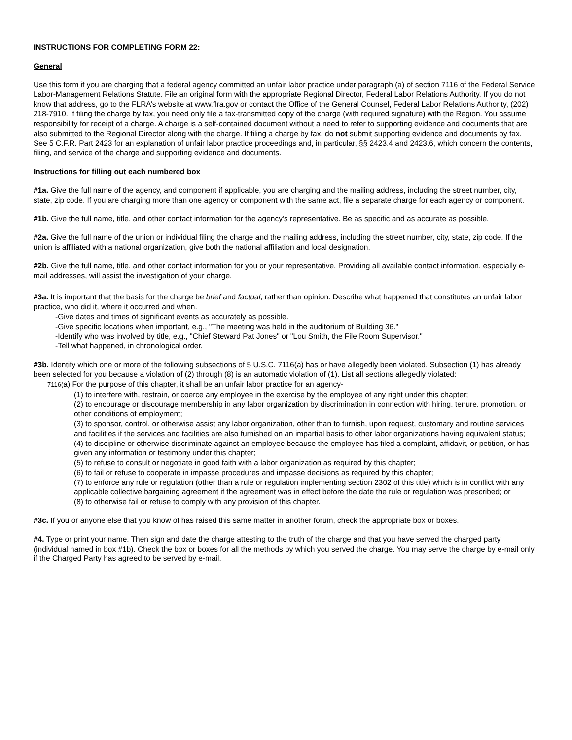INSTRUCTIONS FOR COMPLETING FORM 22:
General
Use this form if you are charging that a federal agency committed an unfair labor practice under paragraph (a) of section 7116 of the Federal Service Labor-Management Relations Statute. File an original form with the appropriate Regional Director, Federal Labor Relations Authority. If you do not know that address, go to the FLRA’s website at www.flra.gov or contact the Office of the General Counsel, Federal Labor Relations Authority, (202) 218-7910. If filing the charge by fax, you need only file a fax-transmitted copy of the charge (with required signature) with the Region. You assume responsibility for receipt of a charge. A charge is a self-contained document without a need to refer to supporting evidence and documents that are also submitted to the Regional Director along with the charge. If filing a charge by fax, do not submit supporting evidence and documents by fax. See 5 C.F.R. Part 2423 for an explanation of unfair labor practice proceedings and, in particular, §§ 2423.4 and 2423.6, which concern the contents, filing, and service of the charge and supporting evidence and documents.
Instructions for filling out each numbered box
#1a. Give the full name of the agency, and component if applicable, you are charging and the mailing address, including the street number, city, state, zip code. If you are charging more than one agency or component with the same act, file a separate charge for each agency or component.
#1b. Give the full name, title, and other contact information for the agency’s representative. Be as specific and as accurate as possible.
#2a. Give the full name of the union or individual filing the charge and the mailing address, including the street number, city, state, zip code. If the union is affiliated with a national organization, give both the national affiliation and local designation.
#2b. Give the full name, title, and other contact information for you or your representative. Providing all available contact information, especially e-mail addresses, will assist the investigation of your charge.
#3a. It is important that the basis for the charge be brief and factual, rather than opinion. Describe what happened that constitutes an unfair labor practice, who did it, where it occurred and when.
-Give dates and times of significant events as accurately as possible.
-Give specific locations when important, e.g., "The meeting was held in the auditorium of Building 36."
-Identify who was involved by title, e.g., "Chief Steward Pat Jones" or "Lou Smith, the File Room Supervisor."
-Tell what happened, in chronological order.
#3b. Identify which one or more of the following subsections of 5 U.S.C. 7116(a) has or have allegedly been violated. Subsection (1) has already been selected for you because a violation of (2) through (8) is an automatic violation of (1). List all sections allegedly violated:
7116(a) For the purpose of this chapter, it shall be an unfair labor practice for an agency-
(1) to interfere with, restrain, or coerce any employee in the exercise by the employee of any right under this chapter;
(2) to encourage or discourage membership in any labor organization by discrimination in connection with hiring, tenure, promotion, or other conditions of employment;
(3) to sponsor, control, or otherwise assist any labor organization, other than to furnish, upon request, customary and routine services and facilities if the services and facilities are also furnished on an impartial basis to other labor organizations having equivalent status;
(4) to discipline or otherwise discriminate against an employee because the employee has filed a complaint, affidavit, or petition, or has given any information or testimony under this chapter;
(5) to refuse to consult or negotiate in good faith with a labor organization as required by this chapter;
(6) to fail or refuse to cooperate in impasse procedures and impasse decisions as required by this chapter;
(7) to enforce any rule or regulation (other than a rule or regulation implementing section 2302 of this title) which is in conflict with any applicable collective bargaining agreement if the agreement was in effect before the date the rule or regulation was prescribed; or
(8) to otherwise fail or refuse to comply with any provision of this chapter.
#3c. If you or anyone else that you know of has raised this same matter in another forum, check the appropriate box or boxes.
#4. Type or print your name. Then sign and date the charge attesting to the truth of the charge and that you have served the charged party (individual named in box #1b). Check the box or boxes for all the methods by which you served the charge. You may serve the charge by e-mail only if the Charged Party has agreed to be served by e-mail.